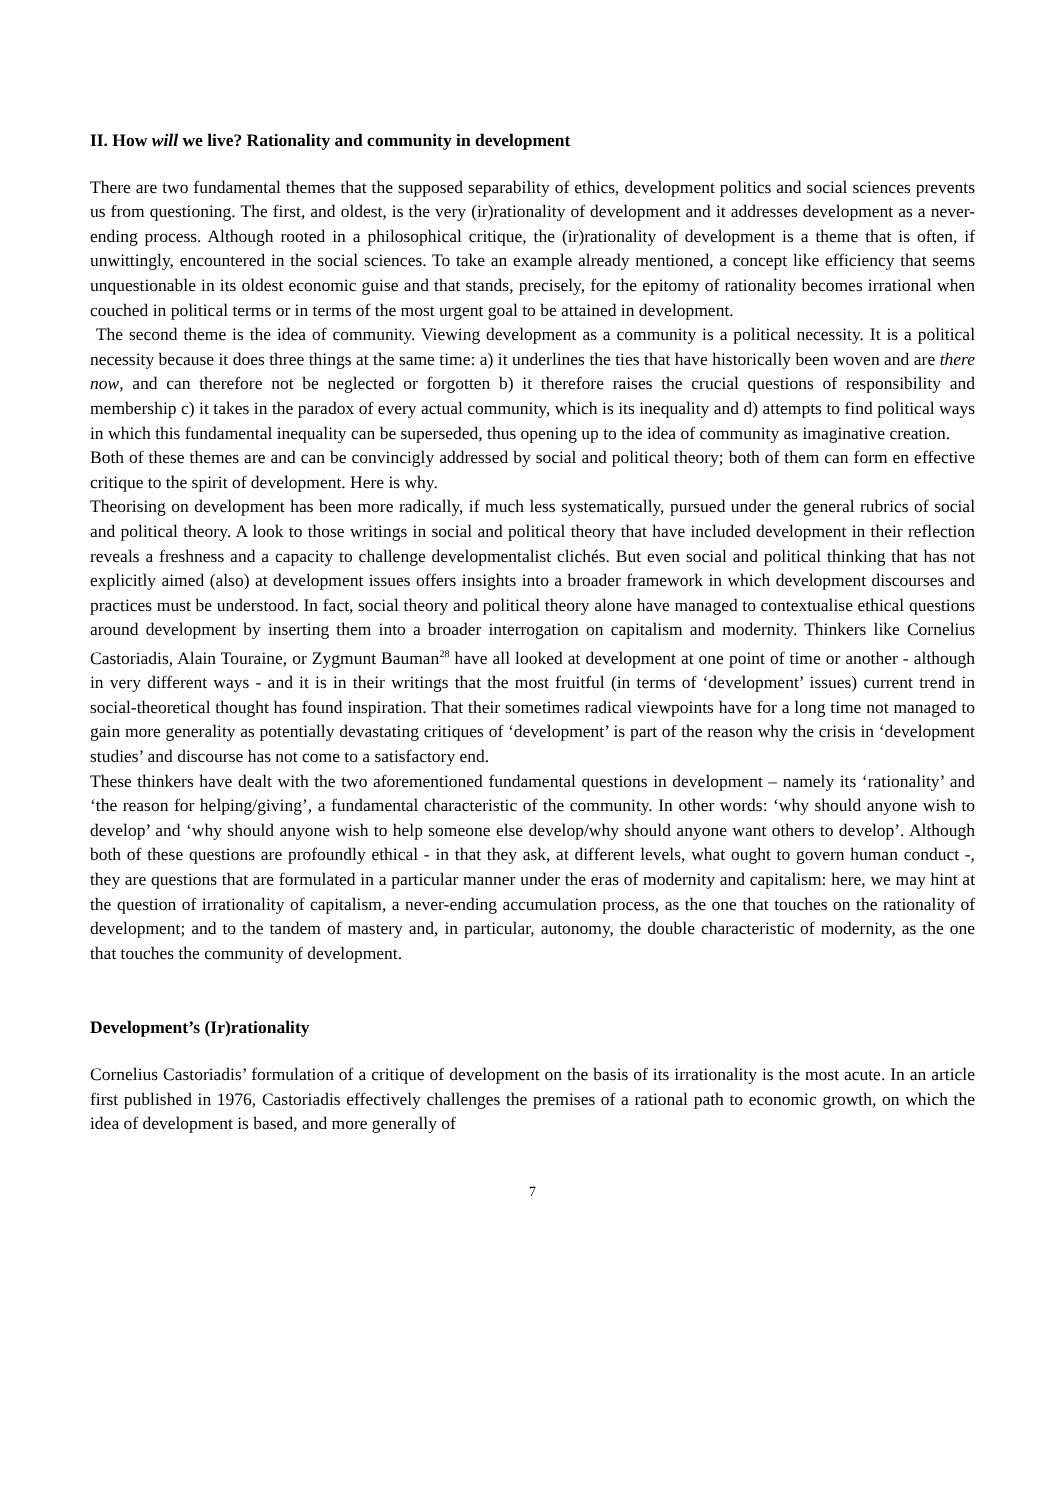II. How will we live? Rationality and community in development
There are two fundamental themes that the supposed separability of ethics, development politics and social sciences prevents us from questioning. The first, and oldest, is the very (ir)rationality of development and it addresses development as a never-ending process. Although rooted in a philosophical critique, the (ir)rationality of development is a theme that is often, if unwittingly, encountered in the social sciences. To take an example already mentioned, a concept like efficiency that seems unquestionable in its oldest economic guise and that stands, precisely, for the epitomy of rationality becomes irrational when couched in political terms or in terms of the most urgent goal to be attained in development.
The second theme is the idea of community. Viewing development as a community is a political necessity. It is a political necessity because it does three things at the same time: a) it underlines the ties that have historically been woven and are there now, and can therefore not be neglected or forgotten b) it therefore raises the crucial questions of responsibility and membership c) it takes in the paradox of every actual community, which is its inequality and d) attempts to find political ways in which this fundamental inequality can be superseded, thus opening up to the idea of community as imaginative creation.
Both of these themes are and can be convincigly addressed by social and political theory; both of them can form en effective critique to the spirit of development. Here is why.
Theorising on development has been more radically, if much less systematically, pursued under the general rubrics of social and political theory. A look to those writings in social and political theory that have included development in their reflection reveals a freshness and a capacity to challenge developmentalist clichés. But even social and political thinking that has not explicitly aimed (also) at development issues offers insights into a broader framework in which development discourses and practices must be understood. In fact, social theory and political theory alone have managed to contextualise ethical questions around development by inserting them into a broader interrogation on capitalism and modernity. Thinkers like Cornelius Castoriadis, Alain Touraine, or Zygmunt Bauman<sup>28</sup> have all looked at development at one point of time or another - although in very different ways - and it is in their writings that the most fruitful (in terms of ‘development’ issues) current trend in social-theoretical thought has found inspiration. That their sometimes radical viewpoints have for a long time not managed to gain more generality as potentially devastating critiques of ‘development’ is part of the reason why the crisis in ‘development studies’ and discourse has not come to a satisfactory end.
These thinkers have dealt with the two aforementioned fundamental questions in development – namely its ‘rationality’ and ‘the reason for helping/giving’, a fundamental characteristic of the community. In other words: ‘why should anyone wish to develop’ and ‘why should anyone wish to help someone else develop/why should anyone want others to develop’. Although both of these questions are profoundly ethical - in that they ask, at different levels, what ought to govern human conduct -, they are questions that are formulated in a particular manner under the eras of modernity and capitalism: here, we may hint at the question of irrationality of capitalism, a never-ending accumulation process, as the one that touches on the rationality of development; and to the tandem of mastery and, in particular, autonomy, the double characteristic of modernity, as the one that touches the community of development.
Development’s (Ir)rationality
Cornelius Castoriadis’ formulation of a critique of development on the basis of its irrationality is the most acute. In an article first published in 1976, Castoriadis effectively challenges the premises of a rational path to economic growth, on which the idea of development is based, and more generally of
7